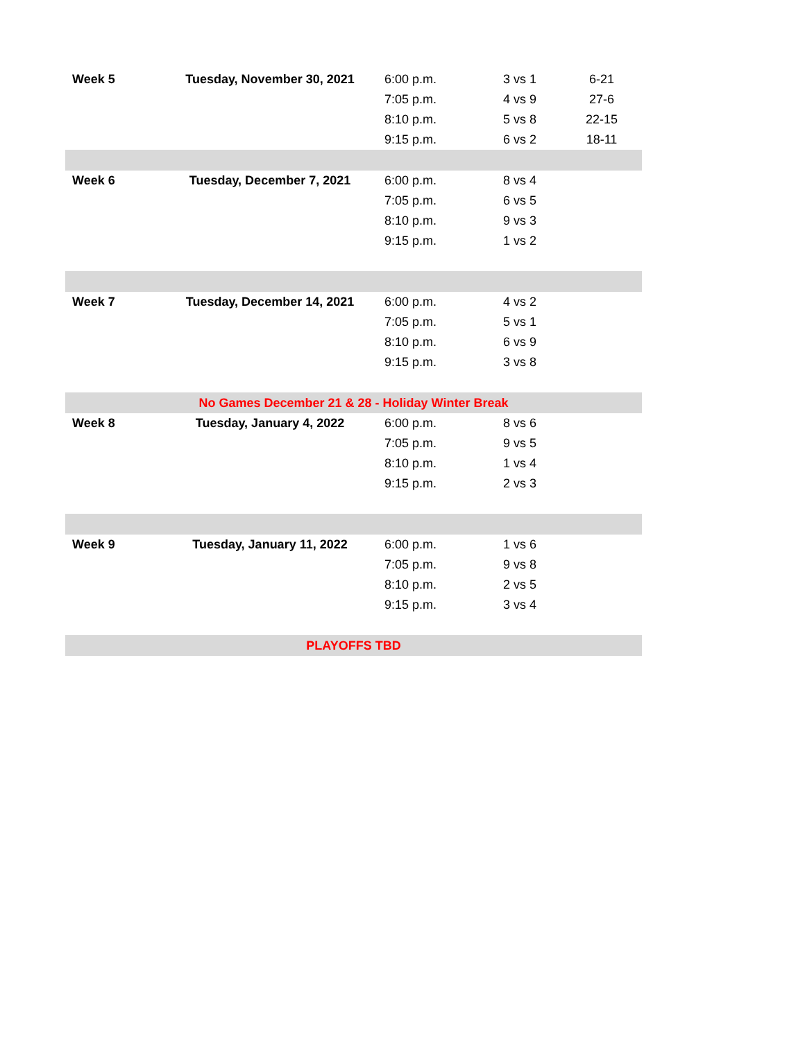| Week 5 | Tuesday, November 30, 2021 | 6:00 p.m. | 3 vs 1 | 6-21 |
| | | 7:05 p.m. | 4 vs 9 | 27-6 |
| | | 8:10 p.m. | 5 vs 8 | 22-15 |
| | | 9:15 p.m. | 6 vs 2 | 18-11 |
| Week 6 | Tuesday, December 7, 2021 | 6:00 p.m. | 8 vs 4 | |
| | | 7:05 p.m. | 6 vs 5 | |
| | | 8:10 p.m. | 9 vs 3 | |
| | | 9:15 p.m. | 1 vs 2 | |
| Week 7 | Tuesday, December 14, 2021 | 6:00 p.m. | 4 vs 2 | |
| | | 7:05 p.m. | 5 vs 1 | |
| | | 8:10 p.m. | 6 vs 9 | |
| | | 9:15 p.m. | 3 vs 8 | |
| No Games December 21 & 28 - Holiday Winter Break | | | | |
| Week 8 | Tuesday, January 4, 2022 | 6:00 p.m. | 8 vs 6 | |
| | | 7:05 p.m. | 9 vs 5 | |
| | | 8:10 p.m. | 1 vs 4 | |
| | | 9:15 p.m. | 2 vs 3 | |
| Week 9 | Tuesday, January 11, 2022 | 6:00 p.m. | 1 vs 6 | |
| | | 7:05 p.m. | 9 vs 8 | |
| | | 8:10 p.m. | 2 vs 5 | |
| | | 9:15 p.m. | 3 vs 4 | |
| PLAYOFFS TBD | | | | |